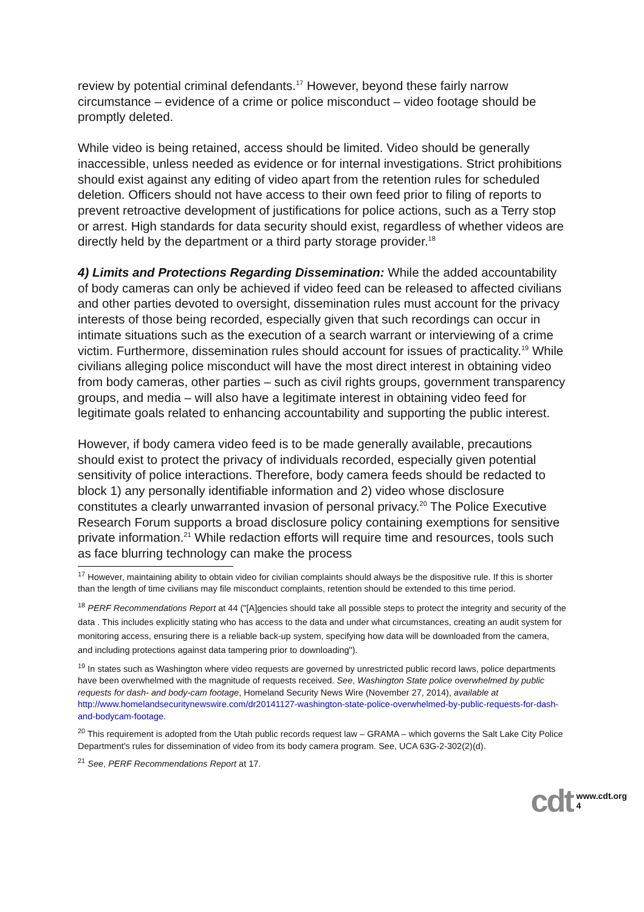review by potential criminal defendants.<sup>17</sup> However, beyond these fairly narrow circumstance – evidence of a crime or police misconduct – video footage should be promptly deleted.
While video is being retained, access should be limited. Video should be generally inaccessible, unless needed as evidence or for internal investigations. Strict prohibitions should exist against any editing of video apart from the retention rules for scheduled deletion. Officers should not have access to their own feed prior to filing of reports to prevent retroactive development of justifications for police actions, such as a Terry stop or arrest. High standards for data security should exist, regardless of whether videos are directly held by the department or a third party storage provider.<sup>18</sup>
4) Limits and Protections Regarding Dissemination: While the added accountability of body cameras can only be achieved if video feed can be released to affected civilians and other parties devoted to oversight, dissemination rules must account for the privacy interests of those being recorded, especially given that such recordings can occur in intimate situations such as the execution of a search warrant or interviewing of a crime victim. Furthermore, dissemination rules should account for issues of practicality.<sup>19</sup> While civilians alleging police misconduct will have the most direct interest in obtaining video from body cameras, other parties – such as civil rights groups, government transparency groups, and media – will also have a legitimate interest in obtaining video feed for legitimate goals related to enhancing accountability and supporting the public interest.
However, if body camera video feed is to be made generally available, precautions should exist to protect the privacy of individuals recorded, especially given potential sensitivity of police interactions. Therefore, body camera feeds should be redacted to block 1) any personally identifiable information and 2) video whose disclosure constitutes a clearly unwarranted invasion of personal privacy.<sup>20</sup> The Police Executive Research Forum supports a broad disclosure policy containing exemptions for sensitive private information.<sup>21</sup> While redaction efforts will require time and resources, tools such as face blurring technology can make the process
<sup>17</sup> However, maintaining ability to obtain video for civilian complaints should always be the dispositive rule. If this is shorter than the length of time civilians may file misconduct complaints, retention should be extended to this time period.
<sup>18</sup> PERF Recommendations Report at 44 ("[A]gencies should take all possible steps to protect the integrity and security of the data . This includes explicitly stating who has access to the data and under what circumstances, creating an audit system for monitoring access, ensuring there is a reliable back-up system, specifying how data will be downloaded from the camera, and including protections against data tampering prior to downloading").
<sup>19</sup> In states such as Washington where video requests are governed by unrestricted public record laws, police departments have been overwhelmed with the magnitude of requests received. See, Washington State police overwhelmed by public requests for dash- and body-cam footage, Homeland Security News Wire (November 27, 2014), available at http://www.homelandsecuritynewswire.com/dr20141127-washington-state-police-overwhelmed-by-public-requests-for-dash-and-bodycam-footage.
<sup>20</sup> This requirement is adopted from the Utah public records request law – GRAMA – which governs the Salt Lake City Police Department's rules for dissemination of video from its body camera program. See, UCA 63G-2-302(2)(d).
<sup>21</sup> See, PERF Recommendations Report at 17.
cdt www.cdt.org
4